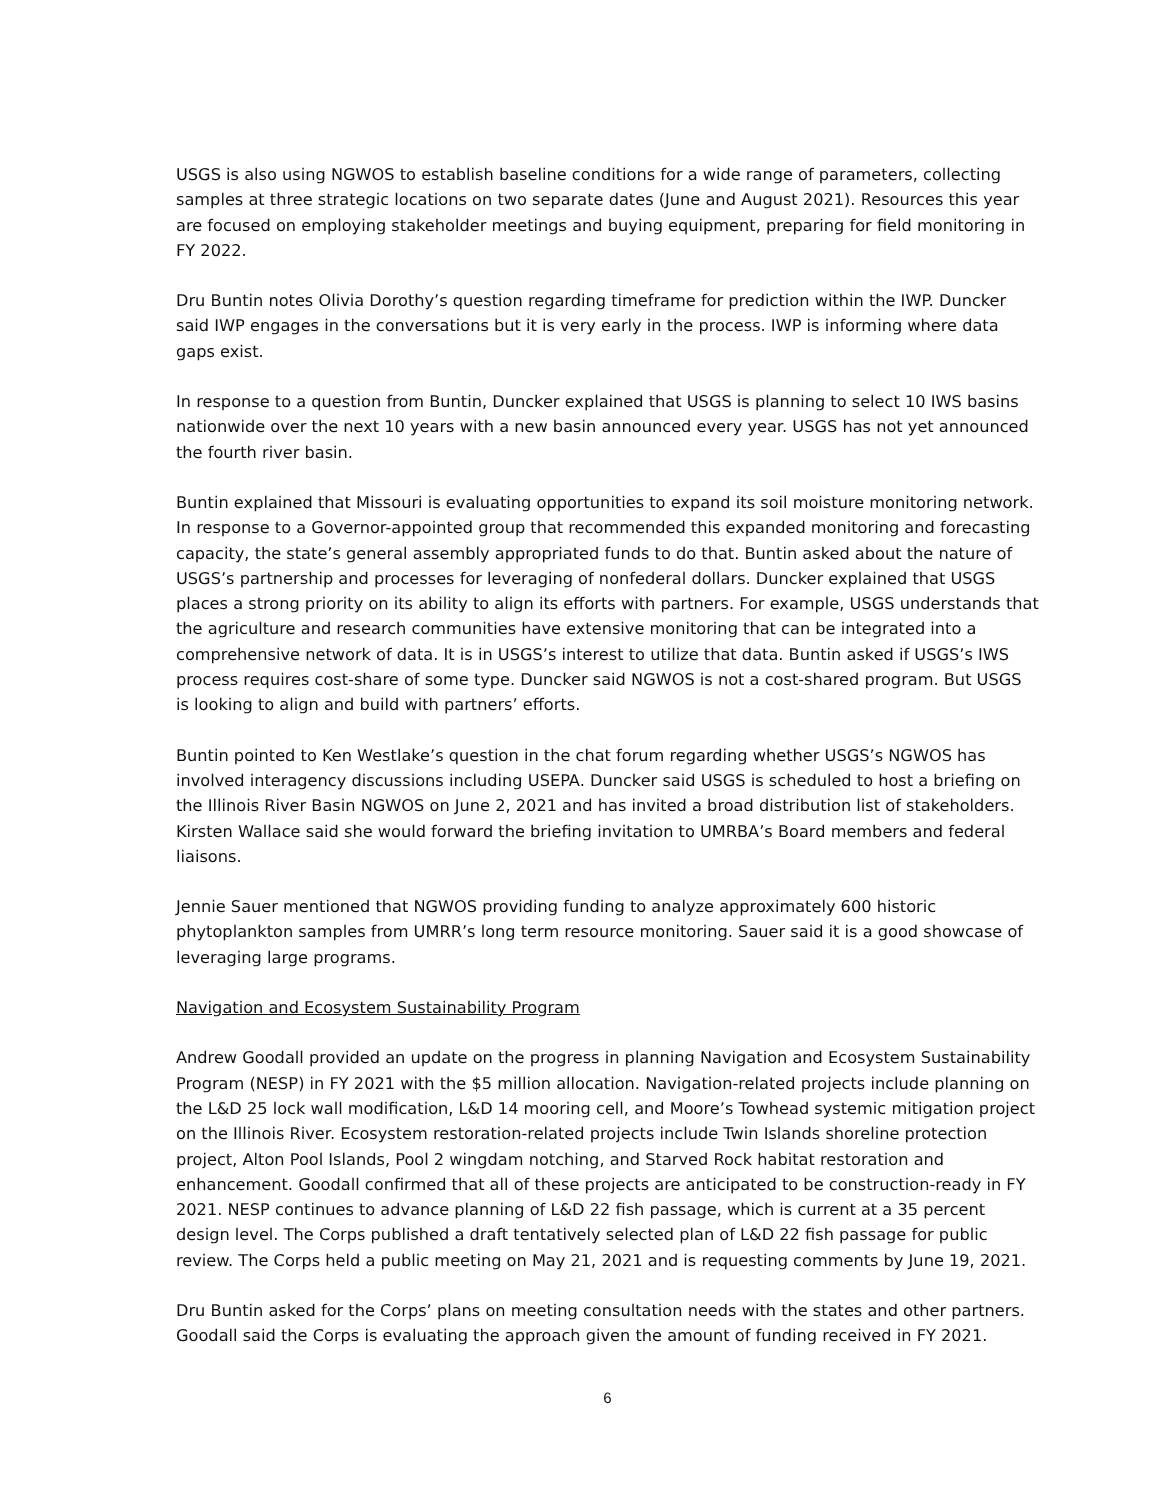USGS is also using NGWOS to establish baseline conditions for a wide range of parameters, collecting samples at three strategic locations on two separate dates (June and August 2021). Resources this year are focused on employing stakeholder meetings and buying equipment, preparing for field monitoring in FY 2022.
Dru Buntin notes Olivia Dorothy’s question regarding timeframe for prediction within the IWP. Duncker said IWP engages in the conversations but it is very early in the process. IWP is informing where data gaps exist.
In response to a question from Buntin, Duncker explained that USGS is planning to select 10 IWS basins nationwide over the next 10 years with a new basin announced every year. USGS has not yet announced the fourth river basin.
Buntin explained that Missouri is evaluating opportunities to expand its soil moisture monitoring network. In response to a Governor-appointed group that recommended this expanded monitoring and forecasting capacity, the state’s general assembly appropriated funds to do that. Buntin asked about the nature of USGS’s partnership and processes for leveraging of nonfederal dollars. Duncker explained that USGS places a strong priority on its ability to align its efforts with partners. For example, USGS understands that the agriculture and research communities have extensive monitoring that can be integrated into a comprehensive network of data. It is in USGS’s interest to utilize that data. Buntin asked if USGS’s IWS process requires cost-share of some type. Duncker said NGWOS is not a cost-shared program. But USGS is looking to align and build with partners’ efforts.
Buntin pointed to Ken Westlake’s question in the chat forum regarding whether USGS’s NGWOS has involved interagency discussions including USEPA. Duncker said USGS is scheduled to host a briefing on the Illinois River Basin NGWOS on June 2, 2021 and has invited a broad distribution list of stakeholders. Kirsten Wallace said she would forward the briefing invitation to UMRBA’s Board members and federal liaisons.
Jennie Sauer mentioned that NGWOS providing funding to analyze approximately 600 historic phytoplankton samples from UMRR’s long term resource monitoring. Sauer said it is a good showcase of leveraging large programs.
Navigation and Ecosystem Sustainability Program
Andrew Goodall provided an update on the progress in planning Navigation and Ecosystem Sustainability Program (NESP) in FY 2021 with the $5 million allocation. Navigation-related projects include planning on the L&D 25 lock wall modification, L&D 14 mooring cell, and Moore’s Towhead systemic mitigation project on the Illinois River. Ecosystem restoration-related projects include Twin Islands shoreline protection project, Alton Pool Islands, Pool 2 wingdam notching, and Starved Rock habitat restoration and enhancement. Goodall confirmed that all of these projects are anticipated to be construction-ready in FY 2021. NESP continues to advance planning of L&D 22 fish passage, which is current at a 35 percent design level. The Corps published a draft tentatively selected plan of L&D 22 fish passage for public review. The Corps held a public meeting on May 21, 2021 and is requesting comments by June 19, 2021.
Dru Buntin asked for the Corps’ plans on meeting consultation needs with the states and other partners. Goodall said the Corps is evaluating the approach given the amount of funding received in FY 2021.
6